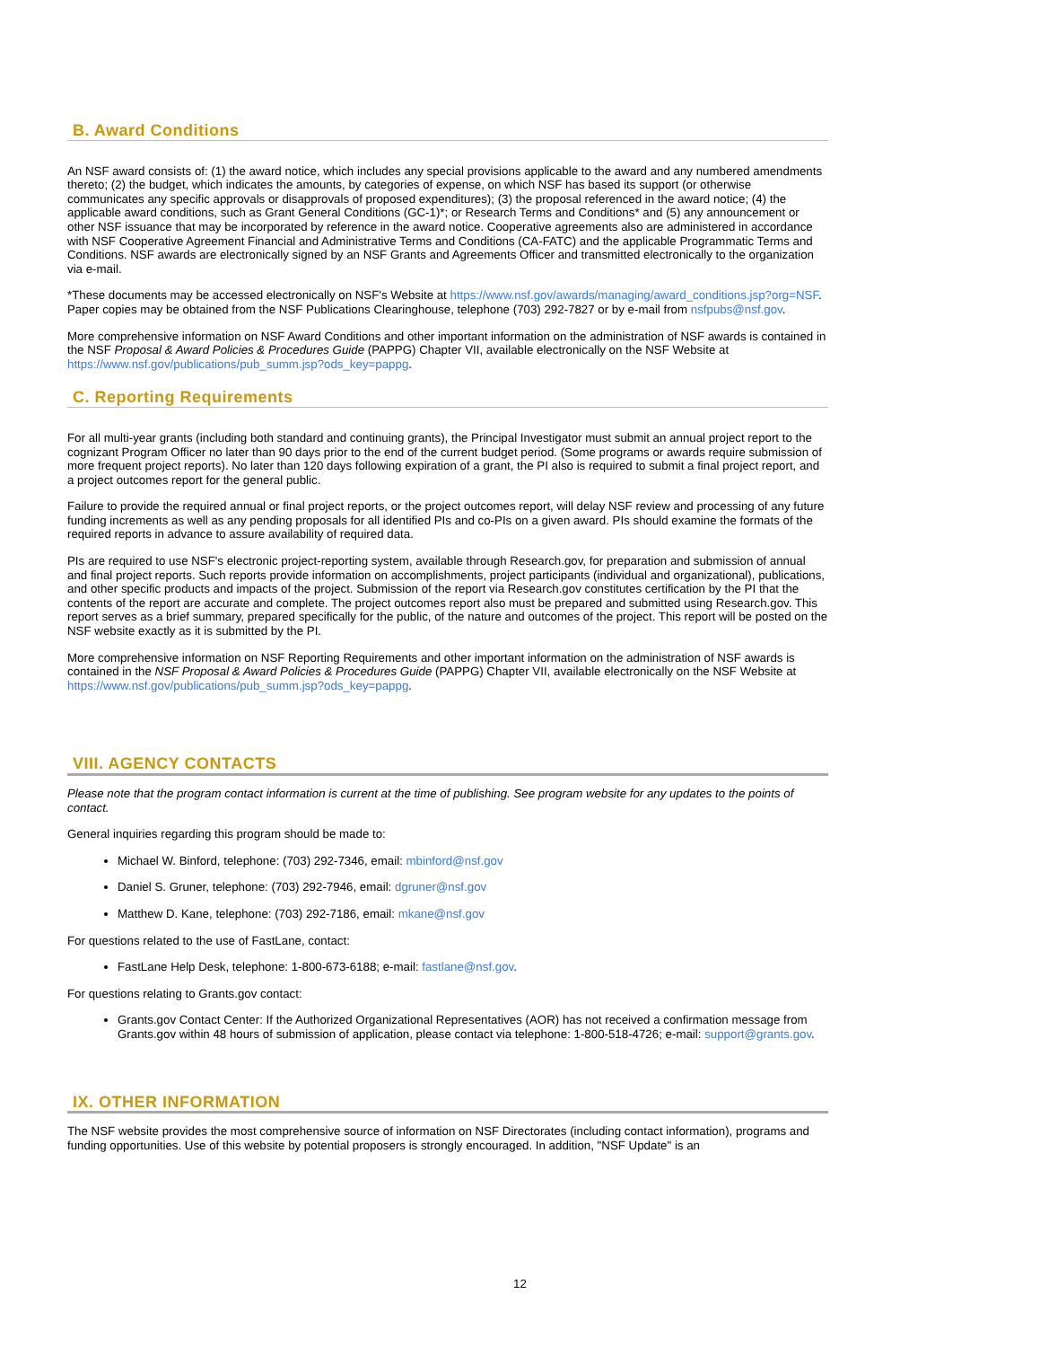B. Award Conditions
An NSF award consists of: (1) the award notice, which includes any special provisions applicable to the award and any numbered amendments thereto; (2) the budget, which indicates the amounts, by categories of expense, on which NSF has based its support (or otherwise communicates any specific approvals or disapprovals of proposed expenditures); (3) the proposal referenced in the award notice; (4) the applicable award conditions, such as Grant General Conditions (GC-1)*; or Research Terms and Conditions* and (5) any announcement or other NSF issuance that may be incorporated by reference in the award notice. Cooperative agreements also are administered in accordance with NSF Cooperative Agreement Financial and Administrative Terms and Conditions (CA-FATC) and the applicable Programmatic Terms and Conditions. NSF awards are electronically signed by an NSF Grants and Agreements Officer and transmitted electronically to the organization via e-mail.
*These documents may be accessed electronically on NSF's Website at https://www.nsf.gov/awards/managing/award_conditions.jsp?org=NSF. Paper copies may be obtained from the NSF Publications Clearinghouse, telephone (703) 292-7827 or by e-mail from nsfpubs@nsf.gov.
More comprehensive information on NSF Award Conditions and other important information on the administration of NSF awards is contained in the NSF Proposal & Award Policies & Procedures Guide (PAPPG) Chapter VII, available electronically on the NSF Website at https://www.nsf.gov/publications/pub_summ.jsp?ods_key=pappg.
C. Reporting Requirements
For all multi-year grants (including both standard and continuing grants), the Principal Investigator must submit an annual project report to the cognizant Program Officer no later than 90 days prior to the end of the current budget period. (Some programs or awards require submission of more frequent project reports). No later than 120 days following expiration of a grant, the PI also is required to submit a final project report, and a project outcomes report for the general public.
Failure to provide the required annual or final project reports, or the project outcomes report, will delay NSF review and processing of any future funding increments as well as any pending proposals for all identified PIs and co-PIs on a given award. PIs should examine the formats of the required reports in advance to assure availability of required data.
PIs are required to use NSF's electronic project-reporting system, available through Research.gov, for preparation and submission of annual and final project reports. Such reports provide information on accomplishments, project participants (individual and organizational), publications, and other specific products and impacts of the project. Submission of the report via Research.gov constitutes certification by the PI that the contents of the report are accurate and complete. The project outcomes report also must be prepared and submitted using Research.gov. This report serves as a brief summary, prepared specifically for the public, of the nature and outcomes of the project. This report will be posted on the NSF website exactly as it is submitted by the PI.
More comprehensive information on NSF Reporting Requirements and other important information on the administration of NSF awards is contained in the NSF Proposal & Award Policies & Procedures Guide (PAPPG) Chapter VII, available electronically on the NSF Website at https://www.nsf.gov/publications/pub_summ.jsp?ods_key=pappg.
VIII. AGENCY CONTACTS
Please note that the program contact information is current at the time of publishing. See program website for any updates to the points of contact.
General inquiries regarding this program should be made to:
Michael W. Binford, telephone: (703) 292-7346, email: mbinford@nsf.gov
Daniel S. Gruner, telephone: (703) 292-7946, email: dgruner@nsf.gov
Matthew D. Kane, telephone: (703) 292-7186, email: mkane@nsf.gov
For questions related to the use of FastLane, contact:
FastLane Help Desk, telephone: 1-800-673-6188; e-mail: fastlane@nsf.gov.
For questions relating to Grants.gov contact:
Grants.gov Contact Center: If the Authorized Organizational Representatives (AOR) has not received a confirmation message from Grants.gov within 48 hours of submission of application, please contact via telephone: 1-800-518-4726; e-mail: support@grants.gov.
IX. OTHER INFORMATION
The NSF website provides the most comprehensive source of information on NSF Directorates (including contact information), programs and funding opportunities. Use of this website by potential proposers is strongly encouraged. In addition, "NSF Update" is an
12